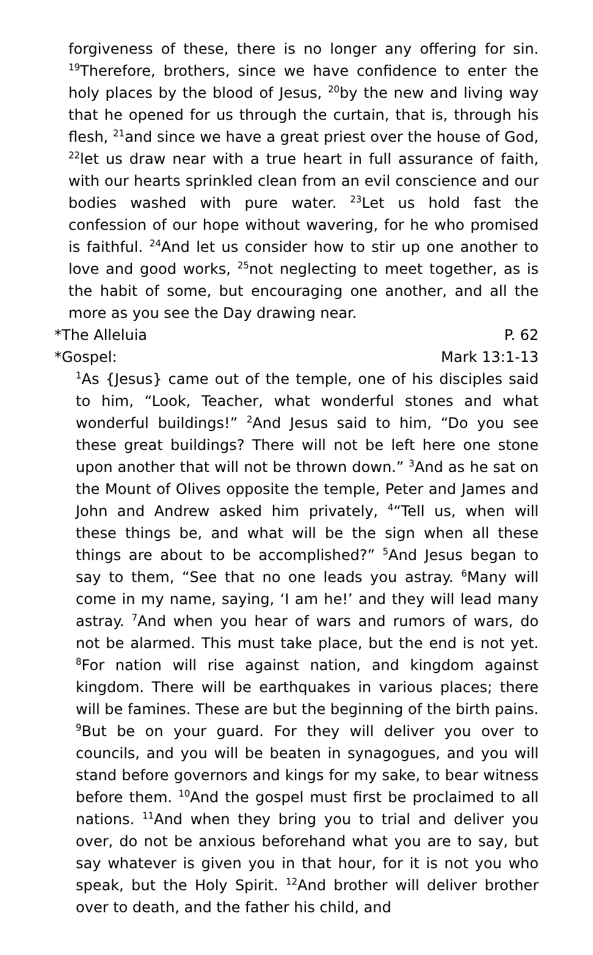forgiveness of these, there is no longer any offering for sin. <sup>19</sup>Therefore, brothers, since we have confidence to enter the holy places by the blood of Jesus, <sup>20</sup>by the new and living way that he opened for us through the curtain, that is, through his flesh, <sup>21</sup>and since we have a great priest over the house of God, <sup>22</sup>let us draw near with a true heart in full assurance of faith, with our hearts sprinkled clean from an evil conscience and our bodies washed with pure water. <sup>23</sup>Let us hold fast the confession of our hope without wavering, for he who promised is faithful. <sup>24</sup>And let us consider how to stir up one another to love and good works, <sup>25</sup>not neglecting to meet together, as is the habit of some, but encouraging one another, and all the more as you see the Day drawing near.
*The Alleluia P. 62
*Gospel: Mark 13:1-13
<sup>1</sup> As {Jesus} came out of the temple, one of his disciples said to him, “Look, Teacher, what wonderful stones and what wonderful buildings!” <sup>2</sup>And Jesus said to him, “Do you see these great buildings? There will not be left here one stone upon another that will not be thrown down.” <sup>3</sup>And as he sat on the Mount of Olives opposite the temple, Peter and James and John and Andrew asked him privately, <sup>4</sup>“Tell us, when will these things be, and what will be the sign when all these things are about to be accomplished?” <sup>5</sup>And Jesus began to say to them, “See that no one leads you astray. <sup>6</sup>Many will come in my name, saying, ‘I am he!’ and they will lead many astray. <sup>7</sup>And when you hear of wars and rumors of wars, do not be alarmed. This must take place, but the end is not yet. <sup>8</sup>For nation will rise against nation, and kingdom against kingdom. There will be earthquakes in various places; there will be famines. These are but the beginning of the birth pains. <sup>9</sup>But be on your guard. For they will deliver you over to councils, and you will be beaten in synagogues, and you will stand before governors and kings for my sake, to bear witness before them. <sup>10</sup>And the gospel must first be proclaimed to all nations. <sup>11</sup>And when they bring you to trial and deliver you over, do not be anxious beforehand what you are to say, but say whatever is given you in that hour, for it is not you who speak, but the Holy Spirit. <sup>12</sup>And brother will deliver brother over to death, and the father his child, and